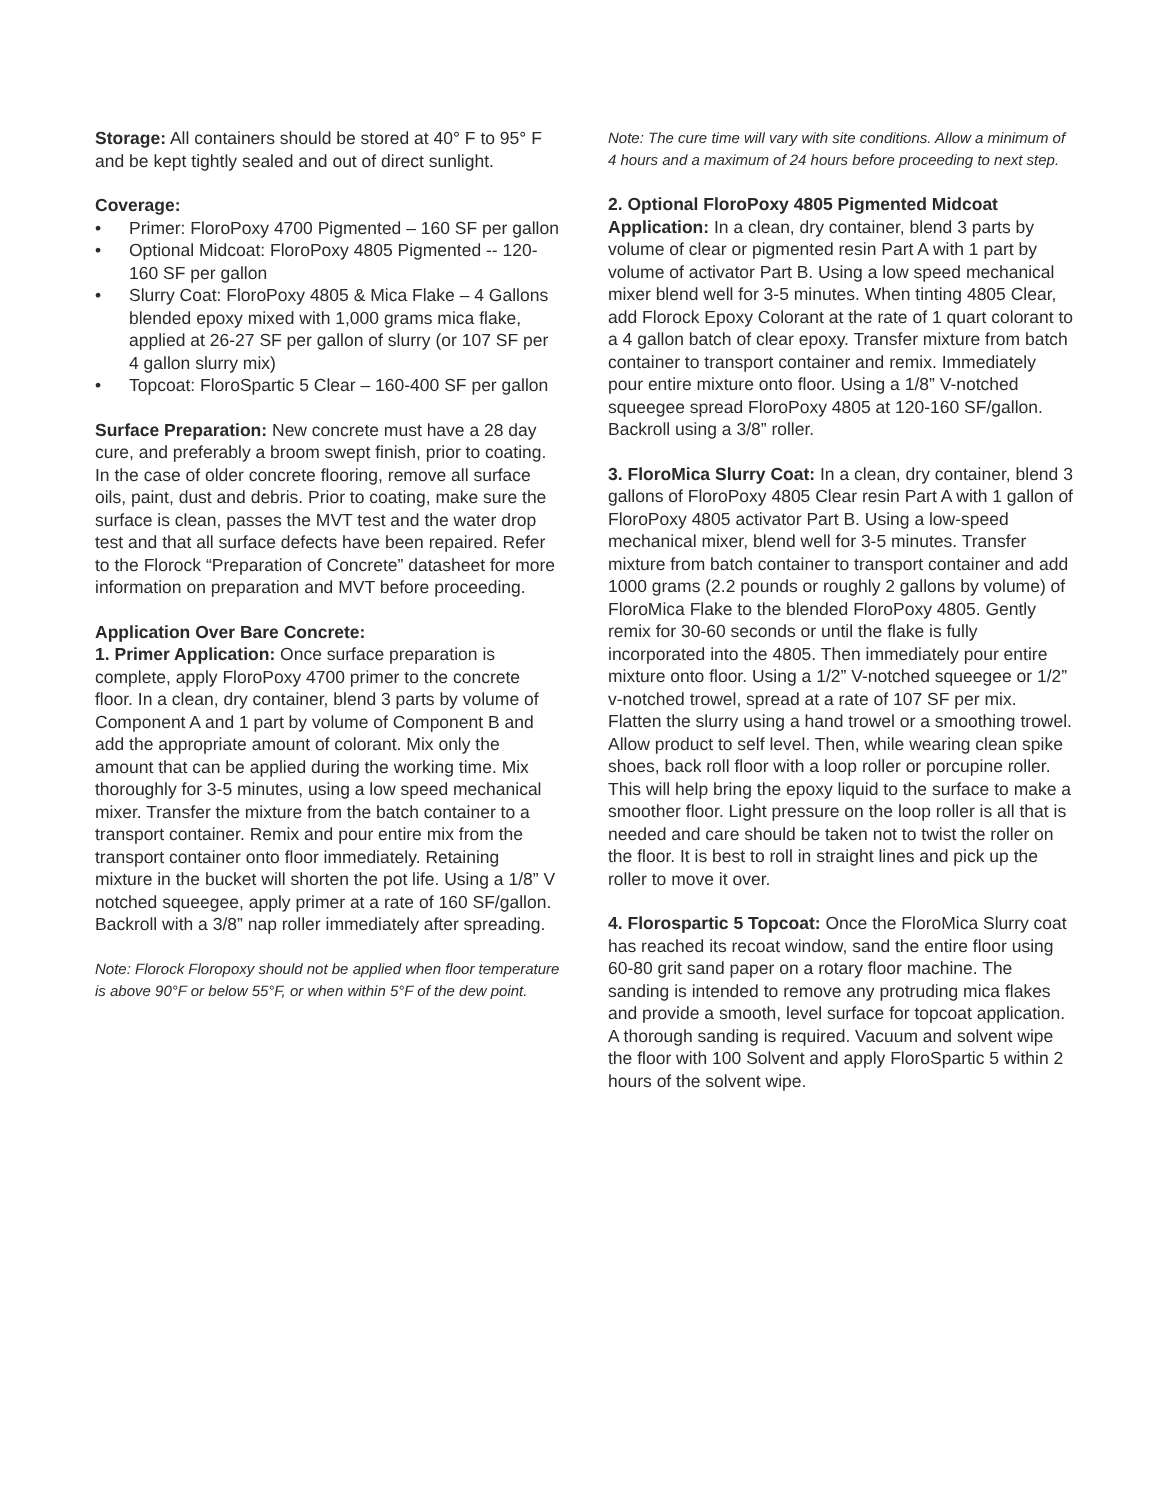Storage: All containers should be stored at 40° F to 95° F and be kept tightly sealed and out of direct sunlight.
Coverage:
• Primer: FloroPoxy 4700 Pigmented – 160 SF per gallon
• Optional Midcoat: FloroPoxy 4805 Pigmented -- 120-160 SF per gallon
• Slurry Coat: FloroPoxy 4805 & Mica Flake – 4 Gallons blended epoxy mixed with 1,000 grams mica flake, applied at 26-27 SF per gallon of slurry (or 107 SF per 4 gallon slurry mix)
• Topcoat: FloroSpartic 5 Clear – 160-400 SF per gallon
Surface Preparation: New concrete must have a 28 day cure, and preferably a broom swept finish, prior to coating. In the case of older concrete flooring, remove all surface oils, paint, dust and debris. Prior to coating, make sure the surface is clean, passes the MVT test and the water drop test and that all surface defects have been repaired. Refer to the Florock “Preparation of Concrete” datasheet for more information on preparation and MVT before proceeding.
Application Over Bare Concrete:
1. Primer Application: Once surface preparation is complete, apply FloroPoxy 4700 primer to the concrete floor. In a clean, dry container, blend 3 parts by volume of Component A and 1 part by volume of Component B and add the appropriate amount of colorant. Mix only the amount that can be applied during the working time. Mix thoroughly for 3-5 minutes, using a low speed mechanical mixer. Transfer the mixture from the batch container to a transport container. Remix and pour entire mix from the transport container onto floor immediately. Retaining mixture in the bucket will shorten the pot life. Using a 1/8” V notched squeegee, apply primer at a rate of 160 SF/gallon. Backroll with a 3/8” nap roller immediately after spreading.
Note: Florock Floropoxy should not be applied when floor temperature is above 90°F or below 55°F, or when within 5°F of the dew point.
Note: The cure time will vary with site conditions. Allow a minimum of 4 hours and a maximum of 24 hours before proceeding to next step.
2. Optional FloroPoxy 4805 Pigmented Midcoat Application: In a clean, dry container, blend 3 parts by volume of clear or pigmented resin Part A with 1 part by volume of activator Part B. Using a low speed mechanical mixer blend well for 3-5 minutes. When tinting 4805 Clear, add Florock Epoxy Colorant at the rate of 1 quart colorant to a 4 gallon batch of clear epoxy. Transfer mixture from batch container to transport container and remix. Immediately pour entire mixture onto floor. Using a 1/8” V-notched squeegee spread FloroPoxy 4805 at 120-160 SF/gallon. Backroll using a 3/8” roller.
3. FloroMica Slurry Coat: In a clean, dry container, blend 3 gallons of FloroPoxy 4805 Clear resin Part A with 1 gallon of FloroPoxy 4805 activator Part B. Using a low-speed mechanical mixer, blend well for 3-5 minutes. Transfer mixture from batch container to transport container and add 1000 grams (2.2 pounds or roughly 2 gallons by volume) of FloroMica Flake to the blended FloroPoxy 4805. Gently remix for 30-60 seconds or until the flake is fully incorporated into the 4805. Then immediately pour entire mixture onto floor. Using a 1/2” V-notched squeegee or 1/2” v-notched trowel, spread at a rate of 107 SF per mix. Flatten the slurry using a hand trowel or a smoothing trowel. Allow product to self level. Then, while wearing clean spike shoes, back roll floor with a loop roller or porcupine roller. This will help bring the epoxy liquid to the surface to make a smoother floor. Light pressure on the loop roller is all that is needed and care should be taken not to twist the roller on the floor. It is best to roll in straight lines and pick up the roller to move it over.
4. Florospartic 5 Topcoat: Once the FloroMica Slurry coat has reached its recoat window, sand the entire floor using 60-80 grit sand paper on a rotary floor machine. The sanding is intended to remove any protruding mica flakes and provide a smooth, level surface for topcoat application. A thorough sanding is required. Vacuum and solvent wipe the floor with 100 Solvent and apply FloroSpartic 5 within 2 hours of the solvent wipe.